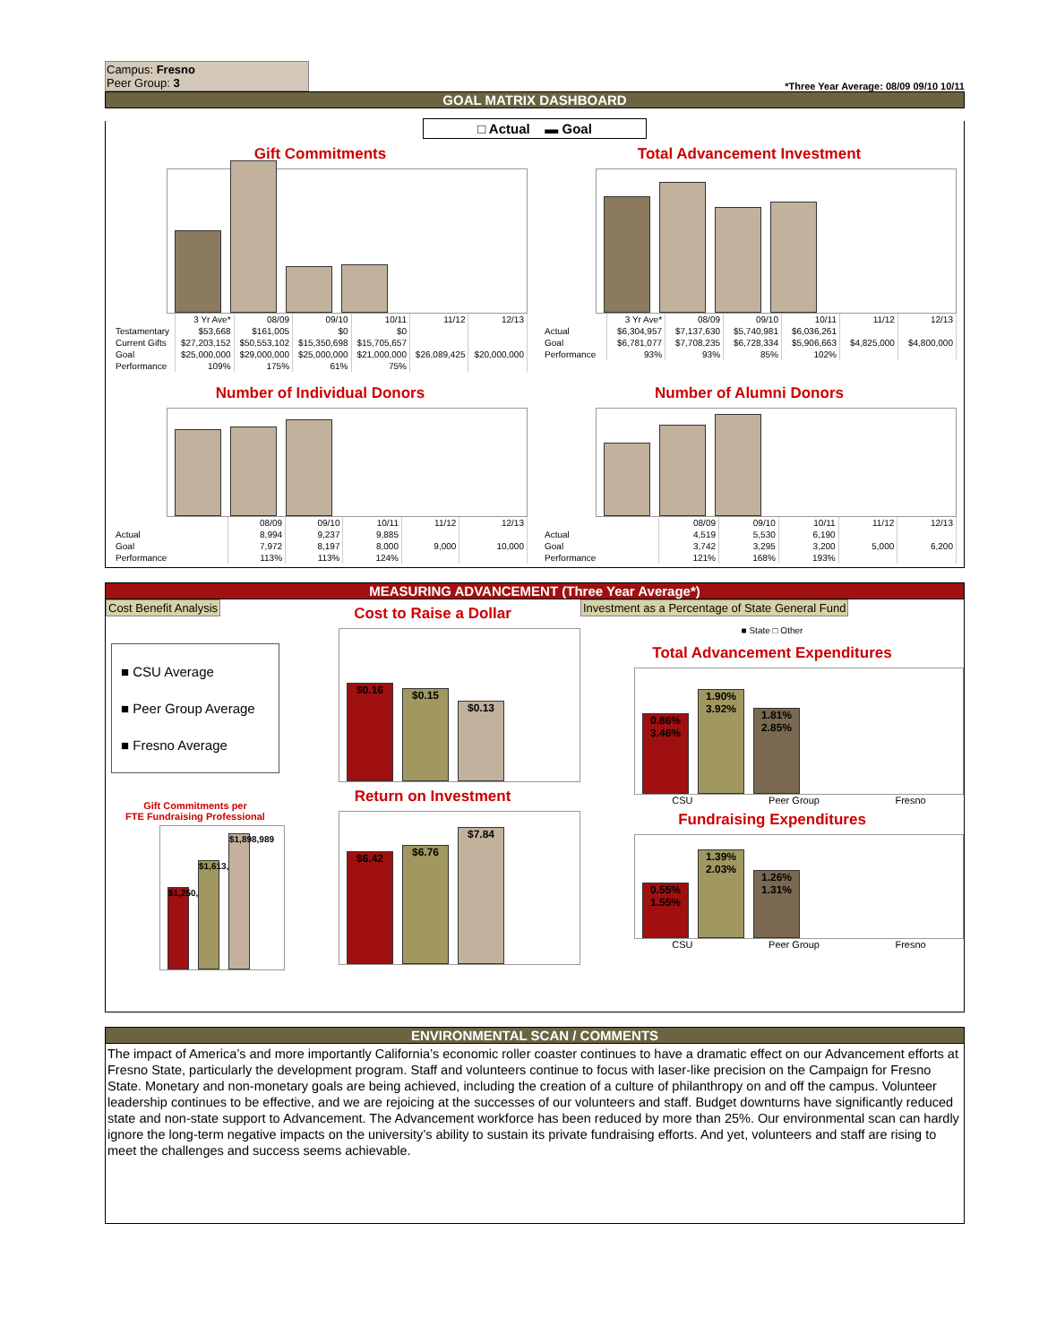Campus: Fresno
Peer Group: 3
*Three Year Average: 08/09 09/10 10/11
GOAL MATRIX DASHBOARD
□ Actual ▬ Goal
Gift Commitments
| | 3 Yr Ave* | 08/09 | 09/10 | 10/11 | 11/12 | 12/13 |
| --- | --- | --- | --- | --- | --- | --- |
| Testamentary | $53,668 | $161,005 | $0 | $0 | | |
| Current Gifts | $27,203,152 | $50,553,102 | $15,350,698 | $15,705,657 | | |
| Goal | $25,000,000 | $29,000,000 | $25,000,000 | $21,000,000 | $26,089,425 | $20,000,000 |
| Performance | 109% | 175% | 61% | 75% | | |
Total Advancement Investment
| | 3 Yr Ave* | 08/09 | 09/10 | 10/11 | 11/12 | 12/13 |
| --- | --- | --- | --- | --- | --- | --- |
| Actual | $6,304,957 | $7,137,630 | $5,740,981 | $6,036,261 | | |
| Goal | $6,781,077 | $7,708,235 | $6,728,334 | $5,906,663 | $4,825,000 | $4,800,000 |
| Performance | 93% | 93% | 85% | 102% | | |
Number of Individual Donors
| | 08/09 | 09/10 | 10/11 | 11/12 | 12/13 |
| --- | --- | --- | --- | --- | --- |
| Actual | 8,994 | 9,237 | 9,885 | | |
| Goal | 7,972 | 8,197 | 8,000 | 9,000 | 10,000 |
| Performance | 113% | 113% | 124% | | |
Number of Alumni Donors
| | 08/09 | 09/10 | 10/11 | 11/12 | 12/13 |
| --- | --- | --- | --- | --- | --- |
| Actual | 4,519 | 5,530 | 6,190 | | |
| Goal | 3,742 | 3,295 | 3,200 | 5,000 | 6,200 |
| Performance | 121% | 168% | 193% | | |
MEASURING ADVANCEMENT (Three Year Average*)
Cost Benefit Analysis
■ CSU Average
■ Peer Group Average
■ Fresno Average
Gift Commitments per
FTE Fundraising Professional
$1,250,906
$1,613,506
$1,898,989
Cost to Raise a Dollar
$0.16
$0.15
$0.13
Return on Investment
$6.42
$6.76
$7.84
Investment as a Percentage of State General Fund
■ State □ Other
Total Advancement Expenditures
0.86% 3.46%
1.90% 3.92%
1.81% 2.85%
CSU Peer Group Fresno
Fundraising Expenditures
0.55% 1.55%
1.39% 2.03%
1.26% 1.31%
CSU Peer Group Fresno
ENVIRONMENTAL SCAN / COMMENTS
The impact of America’s and more importantly California’s economic roller coaster continues to have a dramatic effect on our Advancement efforts at Fresno State, particularly the development program. Staff and volunteers continue to focus with laser-like precision on the Campaign for Fresno State. Monetary and non-monetary goals are being achieved, including the creation of a culture of philanthropy on and off the campus. Volunteer leadership continues to be effective, and we are rejoicing at the successes of our volunteers and staff. Budget downturns have significantly reduced state and non-state support to Advancement. The Advancement workforce has been reduced by more than 25%. Our environmental scan can hardly ignore the long-term negative impacts on the university’s ability to sustain its private fundraising efforts. And yet, volunteers and staff are rising to meet the challenges and success seems achievable.